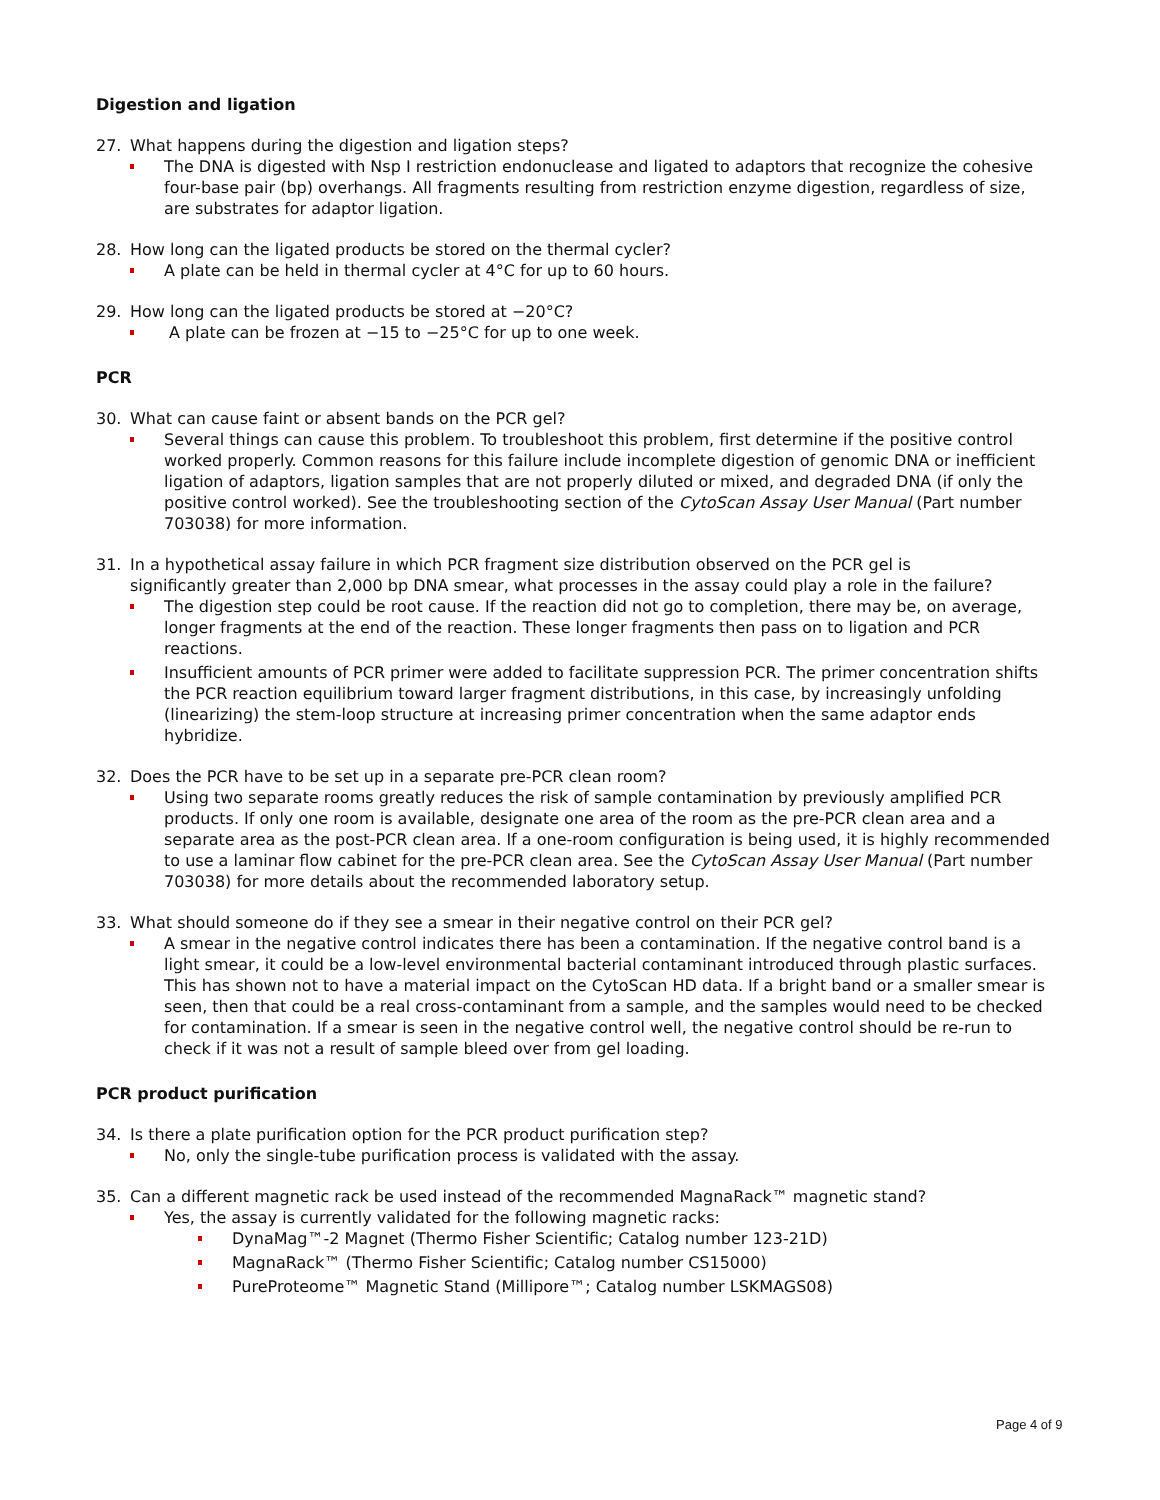Digestion and ligation
27. What happens during the digestion and ligation steps?
The DNA is digested with Nsp I restriction endonuclease and ligated to adaptors that recognize the cohesive four-base pair (bp) overhangs. All fragments resulting from restriction enzyme digestion, regardless of size, are substrates for adaptor ligation.
28. How long can the ligated products be stored on the thermal cycler?
A plate can be held in thermal cycler at 4°C for up to 60 hours.
29. How long can the ligated products be stored at −20°C?
A plate can be frozen at −15 to −25°C for up to one week.
PCR
30. What can cause faint or absent bands on the PCR gel?
Several things can cause this problem. To troubleshoot this problem, first determine if the positive control worked properly. Common reasons for this failure include incomplete digestion of genomic DNA or inefficient ligation of adaptors, ligation samples that are not properly diluted or mixed, and degraded DNA (if only the positive control worked). See the troubleshooting section of the CytoScan Assay User Manual (Part number 703038) for more information.
31. In a hypothetical assay failure in which PCR fragment size distribution observed on the PCR gel is
significantly greater than 2,000 bp DNA smear, what processes in the assay could play a role in the failure?
The digestion step could be root cause. If the reaction did not go to completion, there may be, on average, longer fragments at the end of the reaction. These longer fragments then pass on to ligation and PCR reactions.
Insufficient amounts of PCR primer were added to facilitate suppression PCR. The primer concentration shifts the PCR reaction equilibrium toward larger fragment distributions, in this case, by increasingly unfolding (linearizing) the stem-loop structure at increasing primer concentration when the same adaptor ends hybridize.
32. Does the PCR have to be set up in a separate pre-PCR clean room?
Using two separate rooms greatly reduces the risk of sample contamination by previously amplified PCR products. If only one room is available, designate one area of the room as the pre-PCR clean area and a separate area as the post-PCR clean area. If a one-room configuration is being used, it is highly recommended to use a laminar flow cabinet for the pre-PCR clean area. See the CytoScan Assay User Manual (Part number 703038) for more details about the recommended laboratory setup.
33. What should someone do if they see a smear in their negative control on their PCR gel?
A smear in the negative control indicates there has been a contamination. If the negative control band is a light smear, it could be a low-level environmental bacterial contaminant introduced through plastic surfaces. This has shown not to have a material impact on the CytoScan HD data. If a bright band or a smaller smear is seen, then that could be a real cross-contaminant from a sample, and the samples would need to be checked for contamination. If a smear is seen in the negative control well, the negative control should be re-run to check if it was not a result of sample bleed over from gel loading.
PCR product purification
34. Is there a plate purification option for the PCR product purification step?
No, only the single-tube purification process is validated with the assay.
35. Can a different magnetic rack be used instead of the recommended MagnaRack™ magnetic stand?
Yes, the assay is currently validated for the following magnetic racks:
DynaMag™-2 Magnet (Thermo Fisher Scientific; Catalog number 123-21D)
MagnaRack™ (Thermo Fisher Scientific; Catalog number CS15000)
PureProteome™ Magnetic Stand (Millipore™; Catalog number LSKMAGS08)
Page 4 of 9